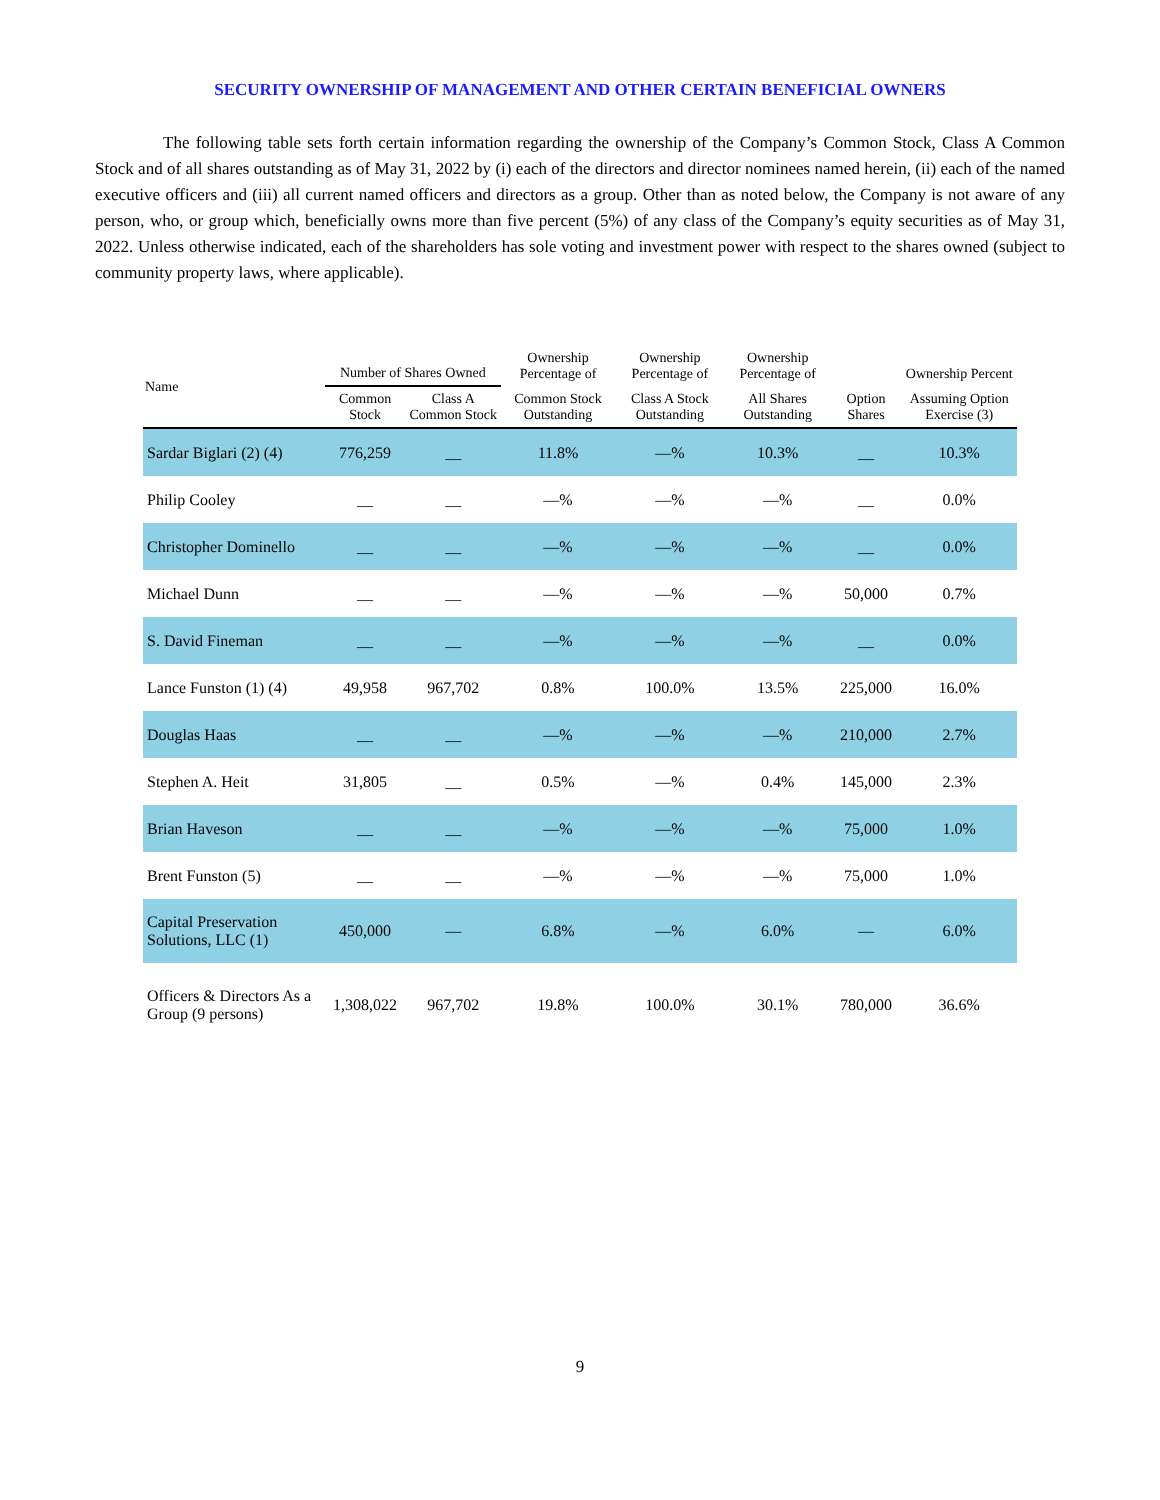SECURITY OWNERSHIP OF MANAGEMENT AND OTHER CERTAIN BENEFICIAL OWNERS
The following table sets forth certain information regarding the ownership of the Company’s Common Stock, Class A Common Stock and of all shares outstanding as of May 31, 2022 by (i) each of the directors and director nominees named herein, (ii) each of the named executive officers and (iii) all current named officers and directors as a group. Other than as noted below, the Company is not aware of any person, who, or group which, beneficially owns more than five percent (5%) of any class of the Company’s equity securities as of May 31, 2022. Unless otherwise indicated, each of the shareholders has sole voting and investment power with respect to the shares owned (subject to community property laws, where applicable).
| Name | Number of Shares Owned | | Ownership Percentage of | Ownership Percentage of | Ownership Percentage of | | Ownership Percent |
| --- | --- | --- | --- | --- | --- | --- | --- |
| | Common Stock | Class A Common Stock | Common Stock Outstanding | Class A Stock Outstanding | All Shares Outstanding | Option Shares | Assuming Option Exercise (3) |
| Sardar Biglari (2) (4) | 776,259 | __ | 11.8% | —% | 10.3% | __ | 10.3% |
| Philip Cooley | __ | __ | —% | —% | —% | __ | 0.0% |
| Christopher Dominello | __ | __ | —% | —% | —% | __ | 0.0% |
| Michael Dunn | __ | __ | —% | —% | —% | 50,000 | 0.7% |
| S. David Fineman | __ | __ | —% | —% | —% | __ | 0.0% |
| Lance Funston (1) (4) | 49,958 | 967,702 | 0.8% | 100.0% | 13.5% | 225,000 | 16.0% |
| Douglas Haas | __ | __ | —% | —% | —% | 210,000 | 2.7% |
| Stephen A. Heit | 31,805 | __ | 0.5% | —% | 0.4% | 145,000 | 2.3% |
| Brian Haveson | __ | __ | —% | —% | —% | 75,000 | 1.0% |
| Brent Funston (5) | __ | __ | —% | —% | —% | 75,000 | 1.0% |
| Capital Preservation Solutions, LLC (1) | 450,000 | — | 6.8% | —% | 6.0% | — | 6.0% |
| Officers & Directors As a Group (9 persons) | 1,308,022 | 967,702 | 19.8% | 100.0% | 30.1% | 780,000 | 36.6% |
9